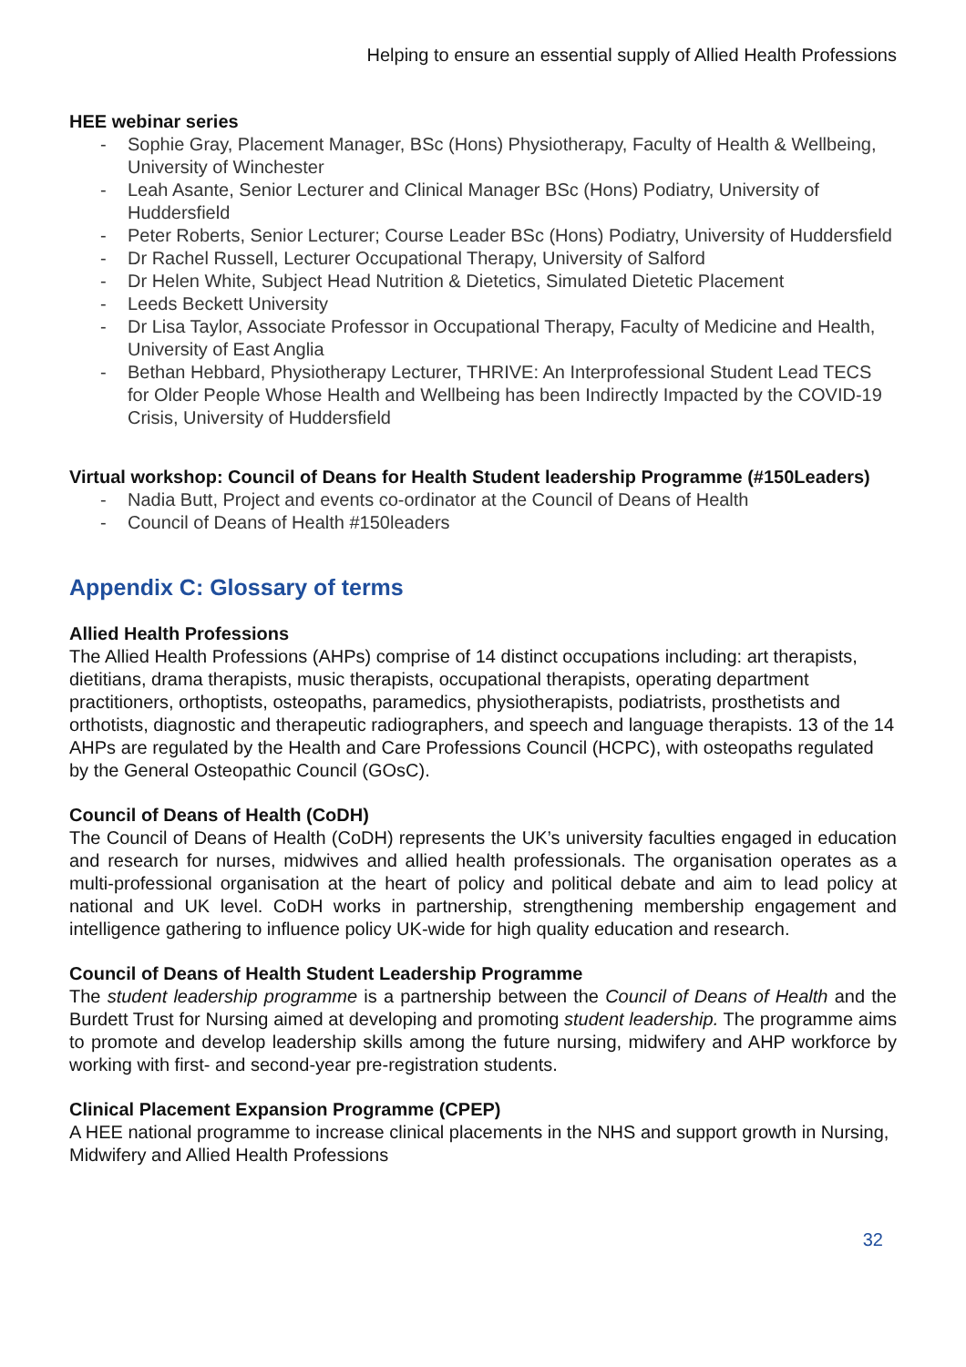Helping to ensure an essential supply of Allied Health Professions
HEE webinar series
- Sophie Gray, Placement Manager, BSc (Hons) Physiotherapy, Faculty of Health & Wellbeing, University of Winchester
- Leah Asante, Senior Lecturer and Clinical Manager BSc (Hons) Podiatry, University of Huddersfield
- Peter Roberts, Senior Lecturer; Course Leader BSc (Hons) Podiatry, University of Huddersfield
- Dr Rachel Russell, Lecturer Occupational Therapy, University of Salford
- Dr Helen White, Subject Head Nutrition & Dietetics, Simulated Dietetic Placement
- Leeds Beckett University
- Dr Lisa Taylor, Associate Professor in Occupational Therapy, Faculty of Medicine and Health, University of East Anglia
- Bethan Hebbard, Physiotherapy Lecturer, THRIVE: An Interprofessional Student Lead TECS for Older People Whose Health and Wellbeing has been Indirectly Impacted by the COVID-19 Crisis, University of Huddersfield
Virtual workshop: Council of Deans for Health Student leadership Programme (#150Leaders)
- Nadia Butt, Project and events co-ordinator at the Council of Deans of Health
- Council of Deans of Health #150leaders
Appendix C: Glossary of terms
Allied Health Professions
The Allied Health Professions (AHPs) comprise of 14 distinct occupations including: art therapists, dietitians, drama therapists, music therapists, occupational therapists, operating department practitioners, orthoptists, osteopaths, paramedics, physiotherapists, podiatrists, prosthetists and orthotists, diagnostic and therapeutic radiographers, and speech and language therapists. 13 of the 14 AHPs are regulated by the Health and Care Professions Council (HCPC), with osteopaths regulated by the General Osteopathic Council (GOsC).
Council of Deans of Health (CoDH)
The Council of Deans of Health (CoDH) represents the UK’s university faculties engaged in education and research for nurses, midwives and allied health professionals. The organisation operates as a multi-professional organisation at the heart of policy and political debate and aim to lead policy at national and UK level. CoDH works in partnership, strengthening membership engagement and intelligence gathering to influence policy UK-wide for high quality education and research.
Council of Deans of Health Student Leadership Programme
The student leadership programme is a partnership between the Council of Deans of Health and the Burdett Trust for Nursing aimed at developing and promoting student leadership. The programme aims to promote and develop leadership skills among the future nursing, midwifery and AHP workforce by working with first- and second-year pre-registration students.
Clinical Placement Expansion Programme (CPEP)
A HEE national programme to increase clinical placements in the NHS and support growth in Nursing, Midwifery and Allied Health Professions
32